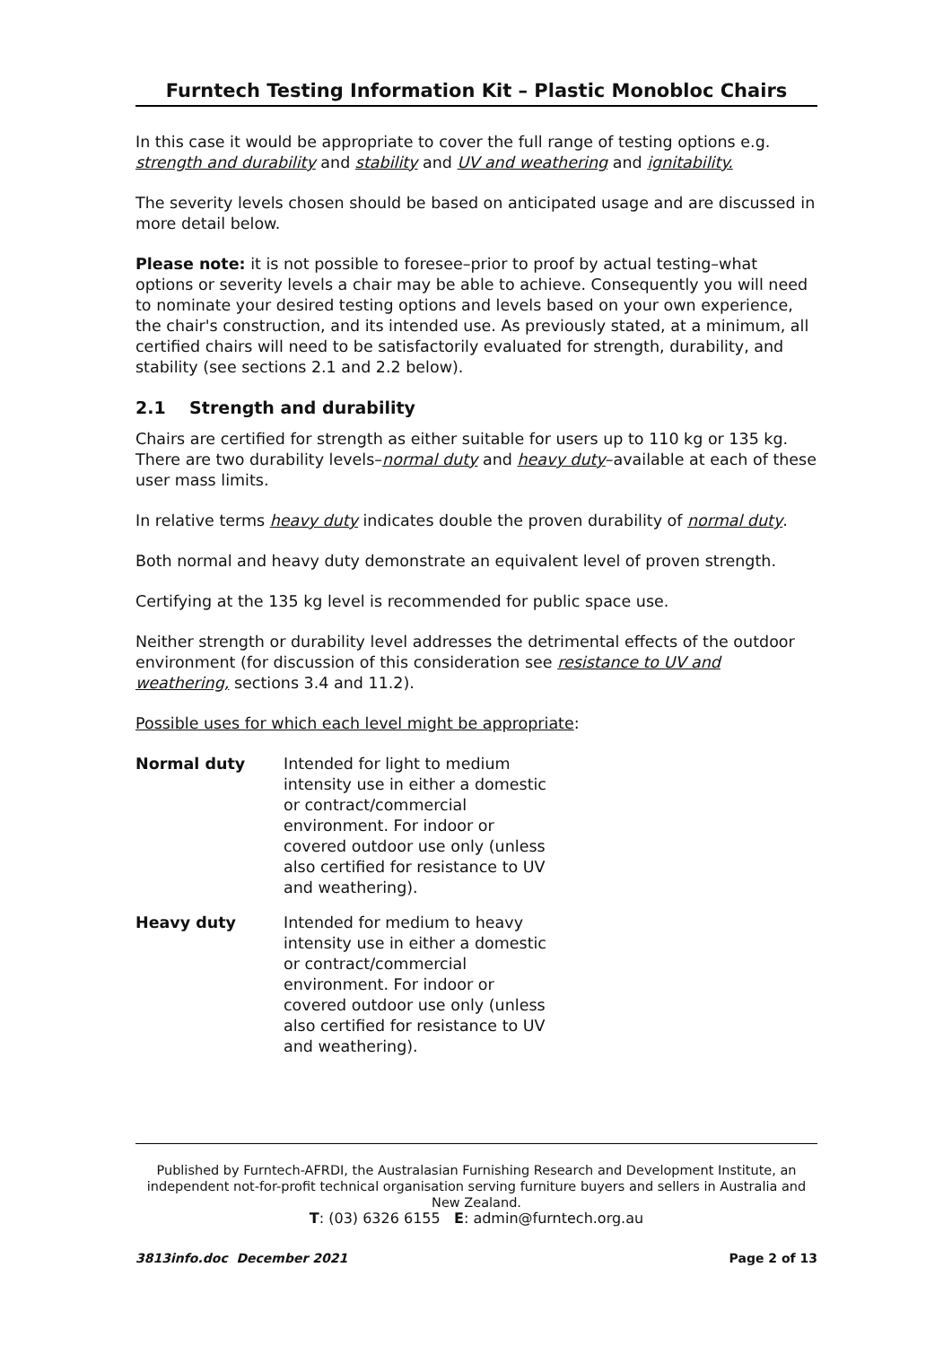Furntech Testing Information Kit – Plastic Monobloc Chairs
In this case it would be appropriate to cover the full range of testing options e.g. strength and durability and stability and UV and weathering and ignitability.
The severity levels chosen should be based on anticipated usage and are discussed in more detail below.
Please note: it is not possible to foresee–prior to proof by actual testing–what options or severity levels a chair may be able to achieve. Consequently you will need to nominate your desired testing options and levels based on your own experience, the chair's construction, and its intended use. As previously stated, at a minimum, all certified chairs will need to be satisfactorily evaluated for strength, durability, and stability (see sections 2.1 and 2.2 below).
2.1 Strength and durability
Chairs are certified for strength as either suitable for users up to 110 kg or 135 kg. There are two durability levels–normal duty and heavy duty–available at each of these user mass limits.
In relative terms heavy duty indicates double the proven durability of normal duty.
Both normal and heavy duty demonstrate an equivalent level of proven strength.
Certifying at the 135 kg level is recommended for public space use.
Neither strength or durability level addresses the detrimental effects of the outdoor environment (for discussion of this consideration see resistance to UV and weathering, sections 3.4 and 11.2).
Possible uses for which each level might be appropriate:
| Normal duty | Intended for light to medium intensity use in either a domestic or contract/commercial environment. For indoor or covered outdoor use only (unless also certified for resistance to UV and weathering). |
| Heavy duty | Intended for medium to heavy intensity use in either a domestic or contract/commercial environment. For indoor or covered outdoor use only (unless also certified for resistance to UV and weathering). |
Published by Furntech-AFRDI, the Australasian Furnishing Research and Development Institute, an independent not-for-profit technical organisation serving furniture buyers and sellers in Australia and New Zealand.
T: (03) 6326 6155 E: admin@furntech.org.au
3813info.doc December 2021 Page 2 of 13